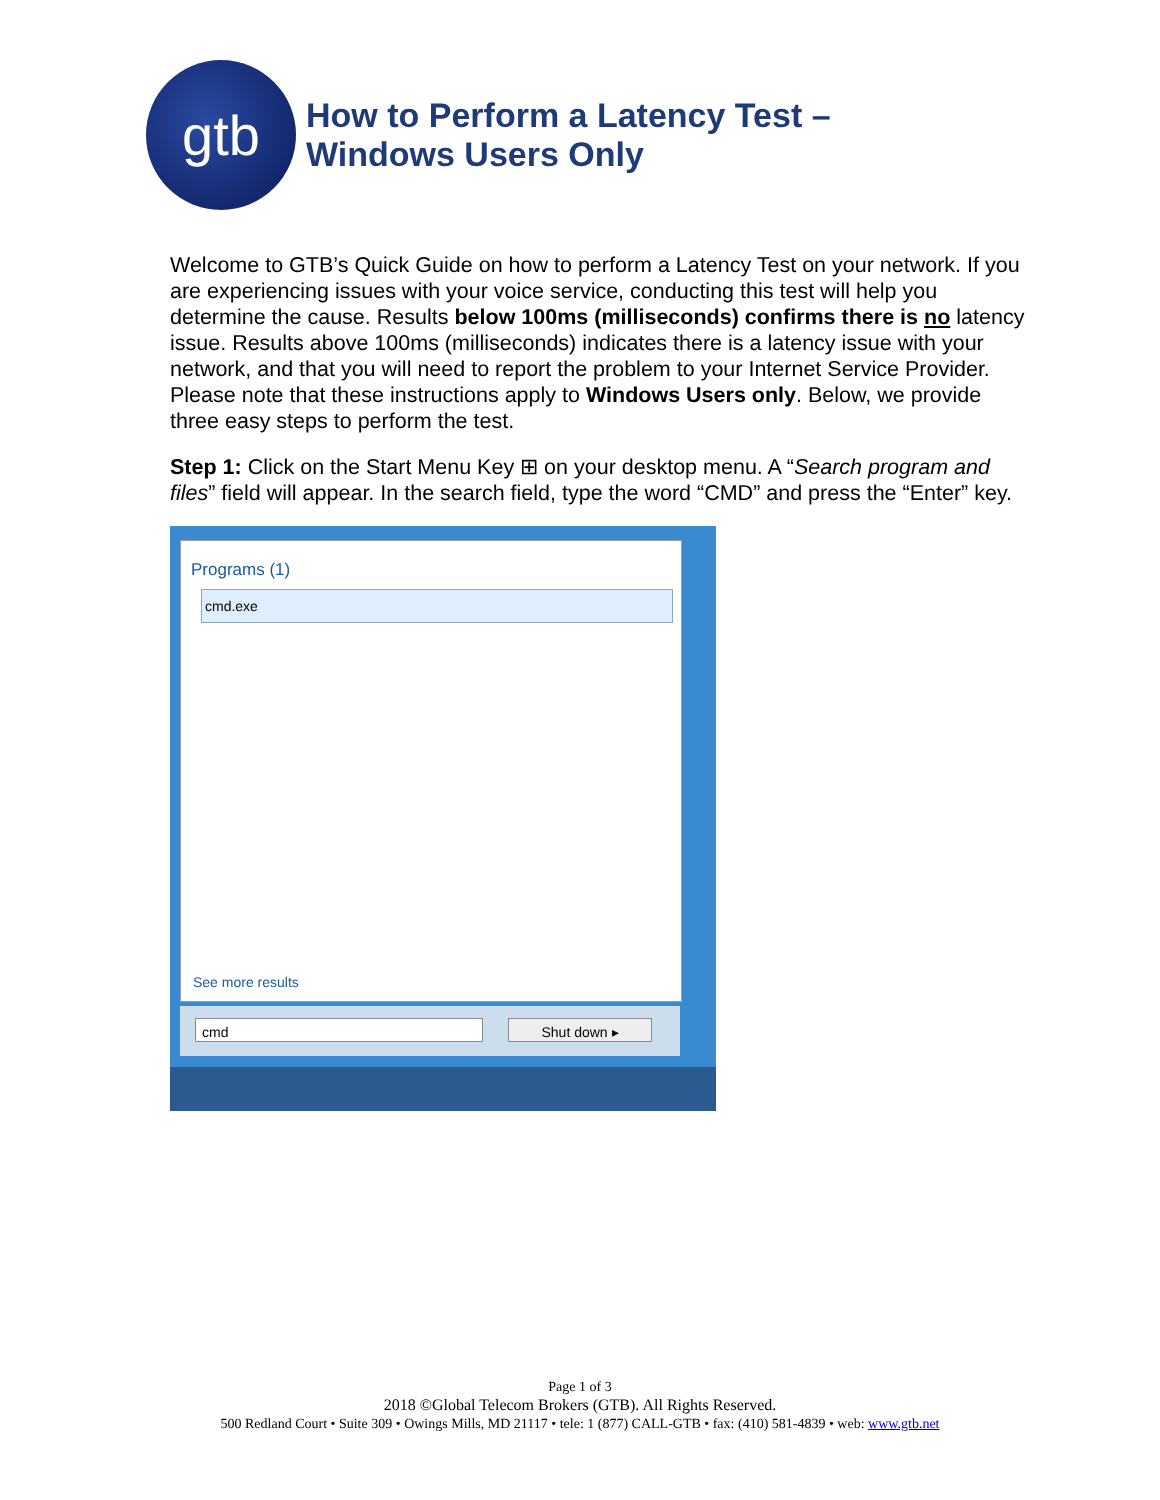gtb
How to Perform a Latency Test –
Windows Users Only
Welcome to GTB’s Quick Guide on how to perform a Latency Test on your network. If you are experiencing issues with your voice service, conducting this test will help you determine the cause. Results below 100ms (milliseconds) confirms there is no latency issue. Results above 100ms (milliseconds) indicates there is a latency issue with your network, and that you will need to report the problem to your Internet Service Provider. Please note that these instructions apply to Windows Users only. Below, we provide three easy steps to perform the test.
Step 1: Click on the Start Menu Key ⊞ on your desktop menu. A “Search program and files” field will appear. In the search field, type the word “CMD” and press the “Enter” key.
Programs (1)
cmd.exe
See more results
cmd Shut down ▸
Page 1 of 3
2018 ©Global Telecom Brokers (GTB). All Rights Reserved.
500 Redland Court • Suite 309 • Owings Mills, MD 21117 • tele: 1 (877) CALL-GTB • fax: (410) 581-4839 • web: www.gtb.net